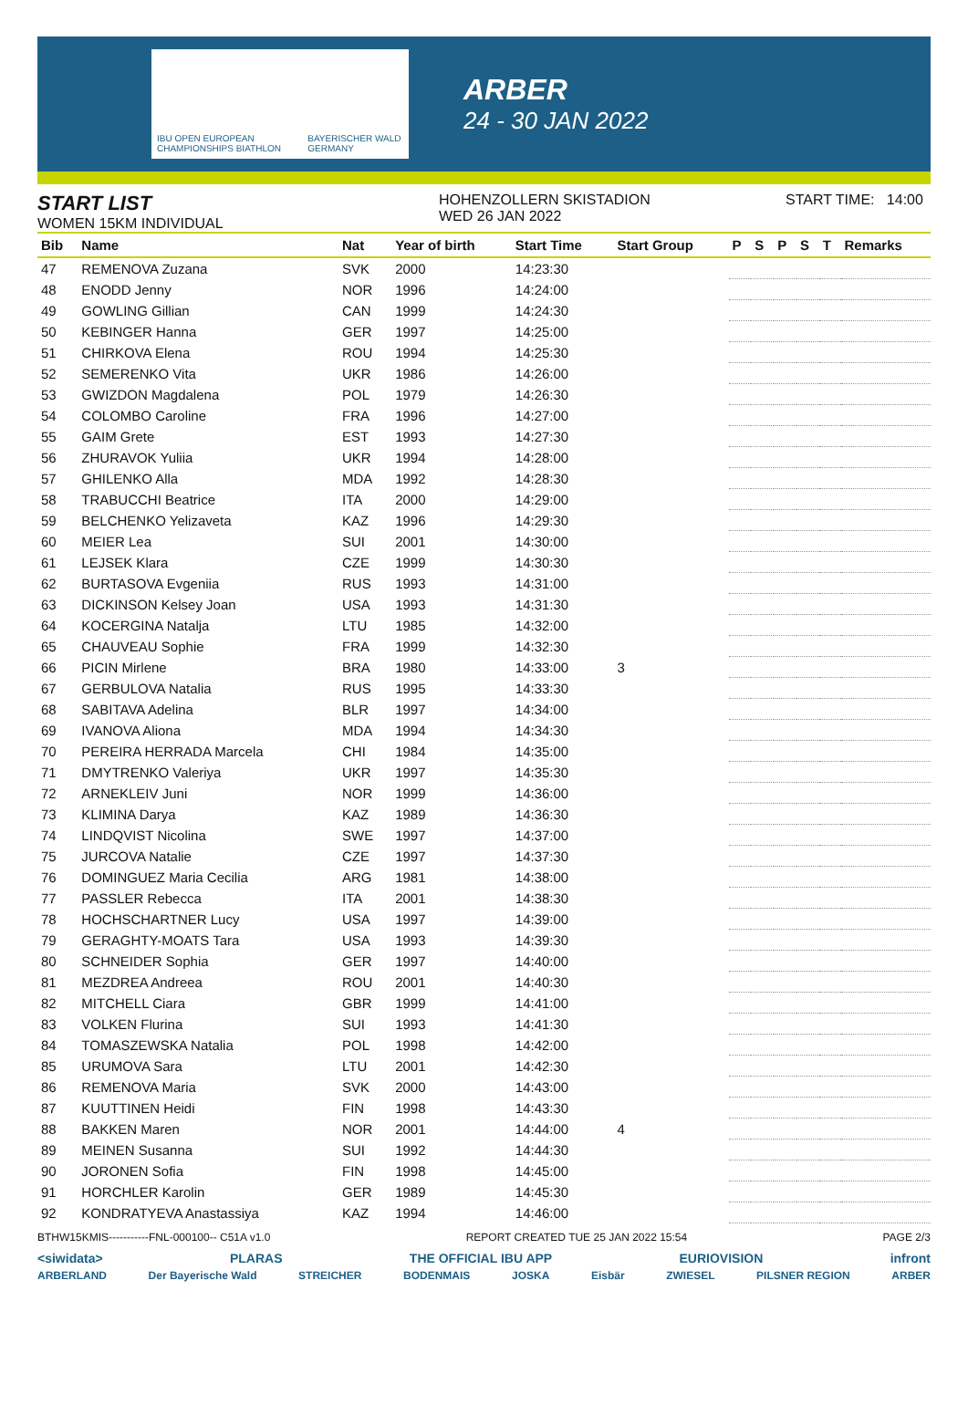IBU OPEN EUROPEAN CHAMPIONSHIPS BIATHLON BAYERISCHER WALD GERMANY
ARBER
24 - 30 JAN 2022
START LIST
WOMEN 15KM INDIVIDUAL
HOHENZOLLERN SKISTADION
WED 26 JAN 2022
START TIME: 14:00
| Bib | Name | Nat | Year of birth | Start Time | Start Group | P | S | P | S | T | Remarks |
| --- | --- | --- | --- | --- | --- | --- | --- | --- | --- | --- | --- |
| 47 | REMENOVA Zuzana | SVK | 2000 | 14:23:30 | | | | | | | |
| 48 | ENODD Jenny | NOR | 1996 | 14:24:00 | | | | | | | |
| 49 | GOWLING Gillian | CAN | 1999 | 14:24:30 | | | | | | | |
| 50 | KEBINGER Hanna | GER | 1997 | 14:25:00 | | | | | | | |
| 51 | CHIRKOVA Elena | ROU | 1994 | 14:25:30 | | | | | | | |
| 52 | SEMERENKO Vita | UKR | 1986 | 14:26:00 | | | | | | | |
| 53 | GWIZDON Magdalena | POL | 1979 | 14:26:30 | | | | | | | |
| 54 | COLOMBO Caroline | FRA | 1996 | 14:27:00 | | | | | | | |
| 55 | GAIM Grete | EST | 1993 | 14:27:30 | | | | | | | |
| 56 | ZHURAVOK Yuliia | UKR | 1994 | 14:28:00 | | | | | | | |
| 57 | GHILENKO Alla | MDA | 1992 | 14:28:30 | | | | | | | |
| 58 | TRABUCCHI Beatrice | ITA | 2000 | 14:29:00 | | | | | | | |
| 59 | BELCHENKO Yelizaveta | KAZ | 1996 | 14:29:30 | | | | | | | |
| 60 | MEIER Lea | SUI | 2001 | 14:30:00 | | | | | | | |
| 61 | LEJSEK Klara | CZE | 1999 | 14:30:30 | | | | | | | |
| 62 | BURTASOVA Evgeniia | RUS | 1993 | 14:31:00 | | | | | | | |
| 63 | DICKINSON Kelsey Joan | USA | 1993 | 14:31:30 | | | | | | | |
| 64 | KOCERGINA Natalja | LTU | 1985 | 14:32:00 | | | | | | | |
| 65 | CHAUVEAU Sophie | FRA | 1999 | 14:32:30 | | | | | | | |
| 66 | PICIN Mirlene | BRA | 1980 | 14:33:00 | 3 | | | | | | |
| 67 | GERBULOVA Natalia | RUS | 1995 | 14:33:30 | | | | | | | |
| 68 | SABITAVA Adelina | BLR | 1997 | 14:34:00 | | | | | | | |
| 69 | IVANOVA Aliona | MDA | 1994 | 14:34:30 | | | | | | | |
| 70 | PEREIRA HERRADA Marcela | CHI | 1984 | 14:35:00 | | | | | | | |
| 71 | DMYTRENKO Valeriya | UKR | 1997 | 14:35:30 | | | | | | | |
| 72 | ARNEKLEIV Juni | NOR | 1999 | 14:36:00 | | | | | | | |
| 73 | KLIMINA Darya | KAZ | 1989 | 14:36:30 | | | | | | | |
| 74 | LINDQVIST Nicolina | SWE | 1997 | 14:37:00 | | | | | | | |
| 75 | JURCOVA Natalie | CZE | 1997 | 14:37:30 | | | | | | | |
| 76 | DOMINGUEZ Maria Cecilia | ARG | 1981 | 14:38:00 | | | | | | | |
| 77 | PASSLER Rebecca | ITA | 2001 | 14:38:30 | | | | | | | |
| 78 | HOCHSCHARTNER Lucy | USA | 1997 | 14:39:00 | | | | | | | |
| 79 | GERAGHTY-MOATS Tara | USA | 1993 | 14:39:30 | | | | | | | |
| 80 | SCHNEIDER Sophia | GER | 1997 | 14:40:00 | | | | | | | |
| 81 | MEZDREA Andreea | ROU | 2001 | 14:40:30 | | | | | | | |
| 82 | MITCHELL Ciara | GBR | 1999 | 14:41:00 | | | | | | | |
| 83 | VOLKEN Flurina | SUI | 1993 | 14:41:30 | | | | | | | |
| 84 | TOMASZEWSKA Natalia | POL | 1998 | 14:42:00 | | | | | | | |
| 85 | URUMOVA Sara | LTU | 2001 | 14:42:30 | | | | | | | |
| 86 | REMENOVA Maria | SVK | 2000 | 14:43:00 | | | | | | | |
| 87 | KUUTTINEN Heidi | FIN | 1998 | 14:43:30 | | | | | | | |
| 88 | BAKKEN Maren | NOR | 2001 | 14:44:00 | 4 | | | | | | |
| 89 | MEINEN Susanna | SUI | 1992 | 14:44:30 | | | | | | | |
| 90 | JORONEN Sofia | FIN | 1998 | 14:45:00 | | | | | | | |
| 91 | HORCHLER Karolin | GER | 1989 | 14:45:30 | | | | | | | |
| 92 | KONDRATYEVA Anastassiya | KAZ | 1994 | 14:46:00 | | | | | | | |
BTHW15KMIS-----------FNL-000100-- C51A v1.0 REPORT CREATED TUE 25 JAN 2022 15:54 PAGE 2/3
<siwidata> PLARAS THE OFFICIAL IBU APP EURIOVISION infront
ARBERLAND Der Bayerische Wald STREICHER BODENMAIS JOSKA Eisbär ZWIESEL PILSNER REGION ARBER